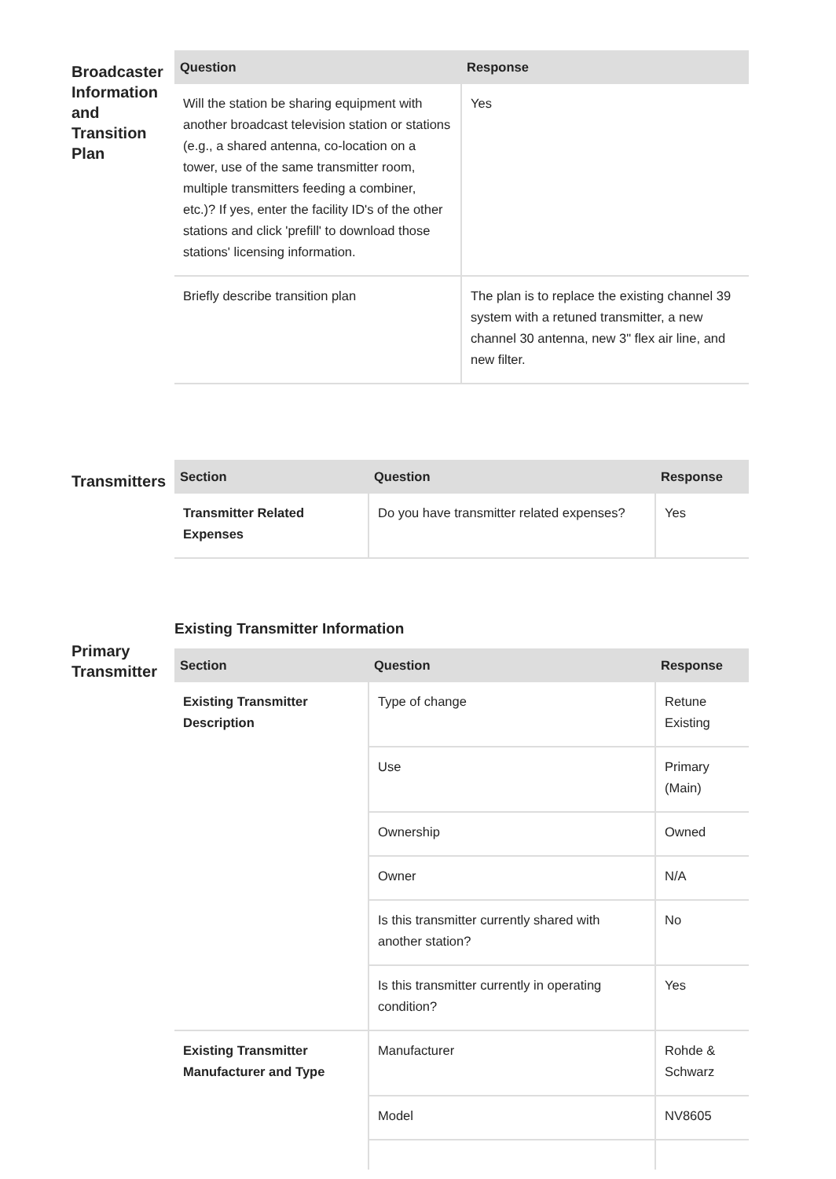Broadcaster Information and Transition Plan
| Question | Response |
| --- | --- |
| Will the station be sharing equipment with another broadcast television station or stations (e.g., a shared antenna, co-location on a tower, use of the same transmitter room, multiple transmitters feeding a combiner, etc.)? If yes, enter the facility ID's of the other stations and click 'prefill' to download those stations' licensing information. | Yes |
| Briefly describe transition plan | The plan is to replace the existing channel 39 system with a retuned transmitter, a new channel 30 antenna, new 3" flex air line, and new filter. |
Transmitters
| Section | Question | Response |
| --- | --- | --- |
| Transmitter Related Expenses | Do you have transmitter related expenses? | Yes |
Primary Transmitter
Existing Transmitter Information
| Section | Question | Response |
| --- | --- | --- |
| Existing Transmitter Description | Type of change | Retune Existing |
| | Use | Primary (Main) |
| | Ownership | Owned |
| | Owner | N/A |
| | Is this transmitter currently shared with another station? | No |
| | Is this transmitter currently in operating condition? | Yes |
| Existing Transmitter Manufacturer and Type | Manufacturer | Rohde & Schwarz |
| | Model | NV8605 |